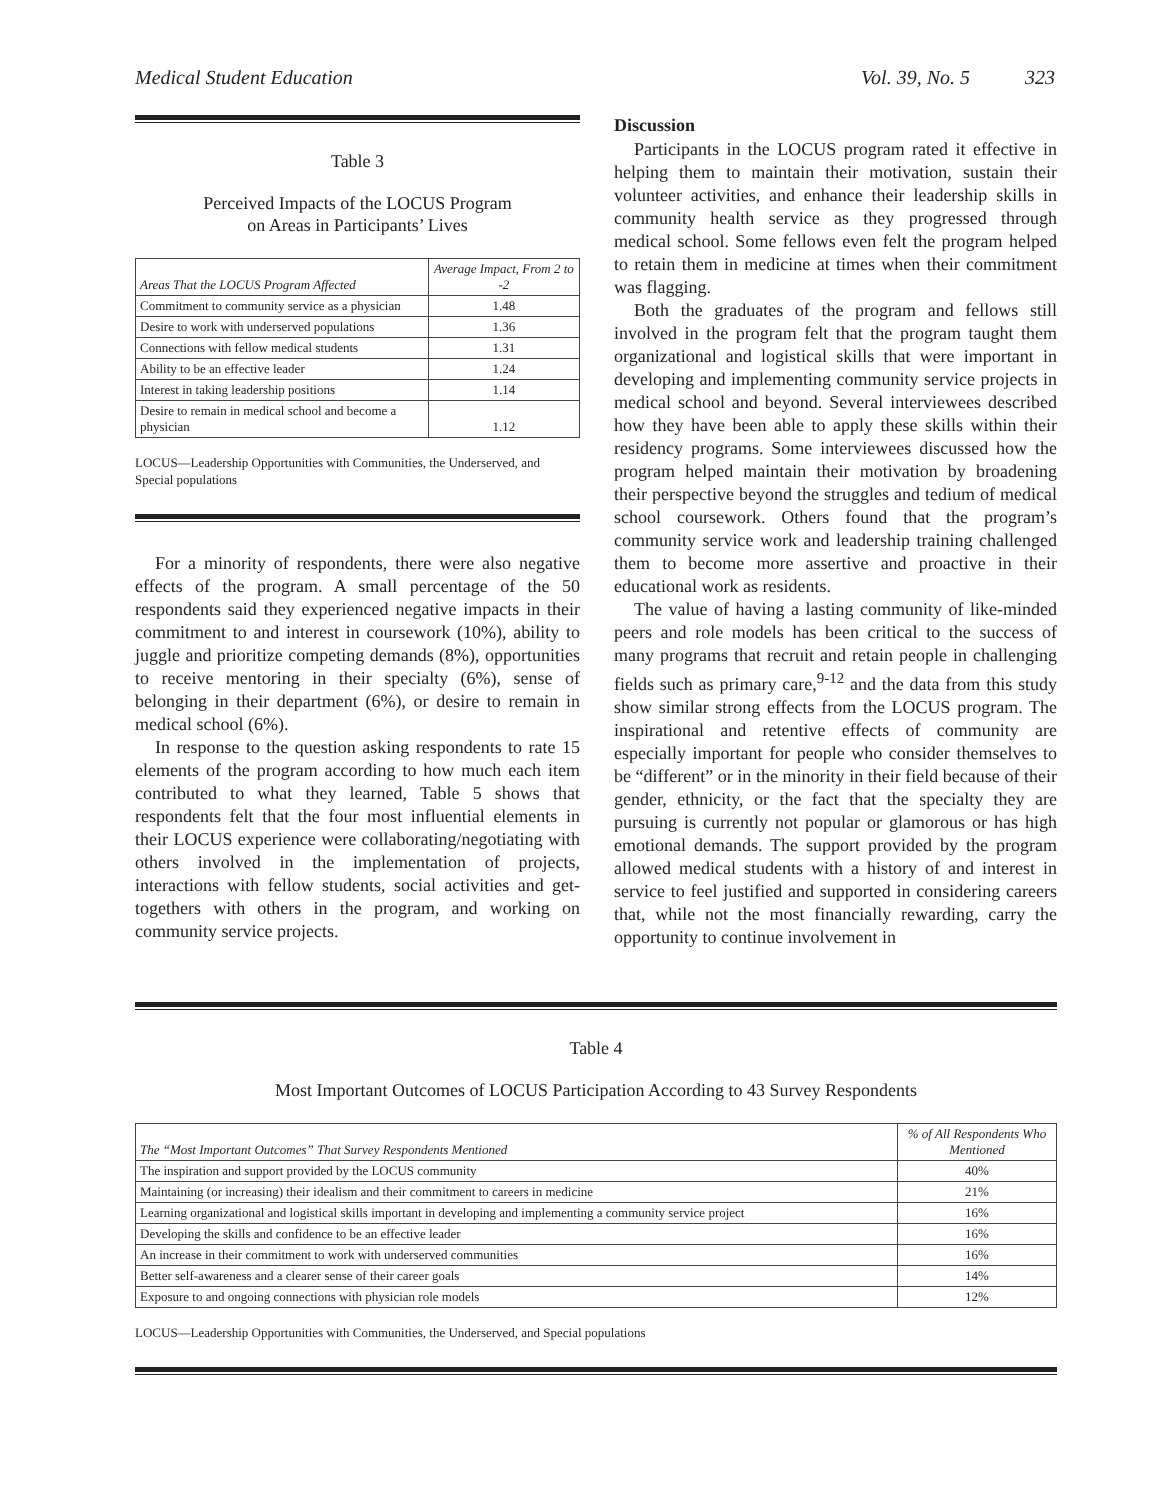Medical Student Education Vol. 39, No. 5 323
Table 3
Perceived Impacts of the LOCUS Program
on Areas in Participants’ Lives
| Areas That the LOCUS Program Affected | Average Impact, From 2 to -2 |
| --- | --- |
| Commitment to community service as a physician | 1.48 |
| Desire to work with underserved populations | 1.36 |
| Connections with fellow medical students | 1.31 |
| Ability to be an effective leader | 1.24 |
| Interest in taking leadership positions | 1.14 |
| Desire to remain in medical school and become a physician | 1.12 |
LOCUS—Leadership Opportunities with Communities, the Underserved, and Special populations
For a minority of respondents, there were also negative effects of the program. A small percentage of the 50 respondents said they experienced negative impacts in their commitment to and interest in coursework (10%), ability to juggle and prioritize competing demands (8%), opportunities to receive mentoring in their specialty (6%), sense of belonging in their department (6%), or desire to remain in medical school (6%).
In response to the question asking respondents to rate 15 elements of the program according to how much each item contributed to what they learned, Table 5 shows that respondents felt that the four most influential elements in their LOCUS experience were collaborating/negotiating with others involved in the implementation of projects, interactions with fellow students, social activities and get-togethers with others in the program, and working on community service projects.
Discussion
Participants in the LOCUS program rated it effective in helping them to maintain their motivation, sustain their volunteer activities, and enhance their leadership skills in community health service as they progressed through medical school. Some fellows even felt the program helped to retain them in medicine at times when their commitment was flagging.
Both the graduates of the program and fellows still involved in the program felt that the program taught them organizational and logistical skills that were important in developing and implementing community service projects in medical school and beyond. Several interviewees described how they have been able to apply these skills within their residency programs. Some interviewees discussed how the program helped maintain their motivation by broadening their perspective beyond the struggles and tedium of medical school coursework. Others found that the program’s community service work and leadership training challenged them to become more assertive and proactive in their educational work as residents.
The value of having a lasting community of like-minded peers and role models has been critical to the success of many programs that recruit and retain people in challenging fields such as primary care,<sup>9-12</sup> and the data from this study show similar strong effects from the LOCUS program. The inspirational and retentive effects of community are especially important for people who consider themselves to be “different” or in the minority in their field because of their gender, ethnicity, or the fact that the specialty they are pursuing is currently not popular or glamorous or has high emotional demands. The support provided by the program allowed medical students with a history of and interest in service to feel justified and supported in considering careers that, while not the most financially rewarding, carry the opportunity to continue involvement in
Table 4
Most Important Outcomes of LOCUS Participation According to 43 Survey Respondents
| The “Most Important Outcomes” That Survey Respondents Mentioned | % of All Respondents Who Mentioned |
| --- | --- |
| The inspiration and support provided by the LOCUS community | 40% |
| Maintaining (or increasing) their idealism and their commitment to careers in medicine | 21% |
| Learning organizational and logistical skills important in developing and implementing a community service project | 16% |
| Developing the skills and confidence to be an effective leader | 16% |
| An increase in their commitment to work with underserved communities | 16% |
| Better self-awareness and a clearer sense of their career goals | 14% |
| Exposure to and ongoing connections with physician role models | 12% |
LOCUS—Leadership Opportunities with Communities, the Underserved, and Special populations